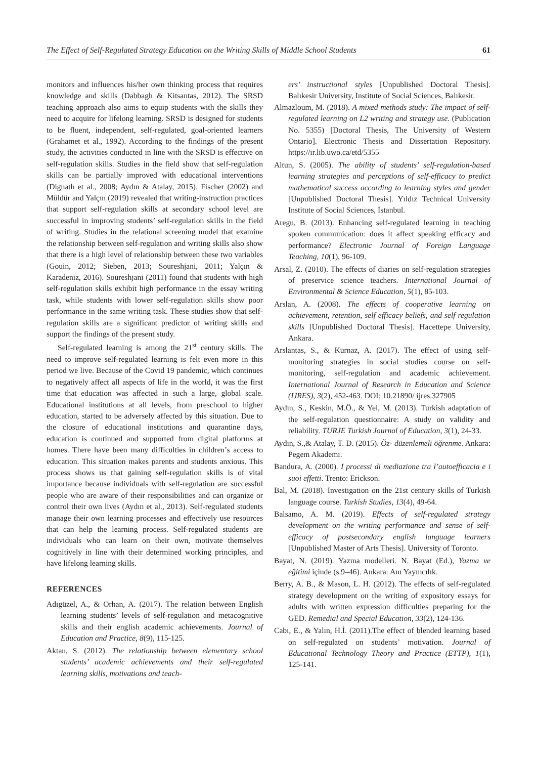The Effect of Self-Regulated Strategy Education on the Writing Skills of Middle School Students 61
monitors and influences his/her own thinking process that requires knowledge and skills (Dabbagh & Kitsantas, 2012). The SRSD teaching approach also aims to equip students with the skills they need to acquire for lifelong learning. SRSD is designed for students to be fluent, independent, self-regulated, goal-oriented learners (Grahamet et al., 1992). According to the findings of the present study, the activities conducted in line with the SRSD is effective on self-regulation skills. Studies in the field show that self-regulation skills can be partially improved with educational interventions (Dignath et al., 2008; Aydın & Atalay, 2015). Fischer (2002) and Müldür and Yalçın (2019) revealed that writing-instruction practices that support self-regulation skills at secondary school level are successful in improving students’ self-regulation skills in the field of writing. Studies in the relational screening model that examine the relationship between self-regulation and writing skills also show that there is a high level of relationship between these two variables (Gouin, 2012; Sieben, 2013; Soureshjani, 2011; Yalçın & Karadeniz, 2016). Soureshjani (2011) found that students with high self-regulation skills exhibit high performance in the essay writing task, while students with lower self-regulation skills show poor performance in the same writing task. These studies show that self-regulation skills are a significant predictor of writing skills and support the findings of the present study.
Self-regulated learning is among the 21<sup>st</sup> century skills. The need to improve self-regulated learning is felt even more in this period we live. Because of the Covid 19 pandemic, which continues to negatively affect all aspects of life in the world, it was the first time that education was affected in such a large, global scale. Educational institutions at all levels, from preschool to higher education, started to be adversely affected by this situation. Due to the closure of educational institutions and quarantine days, education is continued and supported from digital platforms at homes. There have been many difficulties in children’s access to education. This situation makes parents and students anxious. This process shows us that gaining self-regulation skills is of vital importance because individuals with self-regulation are successful people who are aware of their responsibilities and can organize or control their own lives (Aydın et al., 2013). Self-regulated students manage their own learning processes and effectively use resources that can help the learning process. Self-regulated students are individuals who can learn on their own, motivate themselves cognitively in line with their determined working principles, and have lifelong learning skills.
REFERENCES
Adıgüzel, A., & Orhan, A. (2017). The relation between English learning students’ levels of self-regulation and metacognitive skills and their english academic achievements. Journal of Education and Practice, 8(9), 115-125.
Aktan, S. (2012). The relationship between elementary school students’ academic achievements and their self-regulated learning skills, motivations and teach-
ers’ instructional styles [Unpublished Doctoral Thesis]. Balıkesir University, Institute of Social Sciences, Balıkesir.
Almazloum, M. (2018). A mixed methods study: The impact of self-regulated learning on L2 writing and strategy use. (Publication No. 5355) [Doctoral Thesis, The University of Western Ontario]. Electronic Thesis and Dissertation Repository. https://ir.lib.uwo.ca/etd/5355
Altun, S. (2005). The ability of students’ self-regulation-based learning strategies and perceptions of self-efficacy to predict mathematical success according to learning styles and gender [Unpublished Doctoral Thesis]. Yıldız Technical University Institute of Social Sciences, İstanbul.
Aregu, B. (2013). Enhancing self-regulated learning in teaching spoken communication: does it affect speaking efficacy and performance? Electronic Journal of Foreign Language Teaching, 10(1), 96-109.
Arsal, Z. (2010). The effects of diaries on self-regulation strategies of preservice science teachers. International Journal of Environmental & Science Education, 5(1), 85-103.
Arslan, A. (2008). The effects of cooperative learning on achievement, retention, self efficacy beliefs, and self regulation skills [Unpublished Doctoral Thesis]. Hacettepe University, Ankara.
Arslantas, S., & Kurnaz, A. (2017). The effect of using self-monitoring strategies in social studies course on self-monitoring, self-regulation and academic achievement. International Journal of Research in Education and Science (IJRES), 3(2), 452-463. DOI: 10.21890/ ijres.327905
Aydın, S., Keskin, M.Ö., & Yel, M. (2013). Turkish adaptation of the self-regulation questionnaire: A study on validity and reliability. TURJE Turkish Journal of Education, 3(1), 24-33.
Aydın, S.,& Atalay, T. D. (2015). Öz- düzenlemeli öğrenme. Ankara: Pegem Akademi.
Bandura, A. (2000). I processi di mediazione tra l’autoefficacia e i suoi effetti. Trento: Erickson.
Bal, M. (2018). Investigation on the 21st century skills of Turkish language course. Turkish Studies, 13(4), 49-64.
Balsamo, A. M. (2019). Effects of self-regulated strategy development on the writing performance and sense of self-efficacy of postsecondary english language learners [Unpublished Master of Arts Thesis]. University of Toronto.
Bayat, N. (2019). Yazma modelleri. N. Bayat (Ed.), Yazma ve eğitimi içinde (s.9–46). Ankara: Anı Yayıncılık.
Berry, A. B., & Mason, L. H. (2012). The effects of self-regulated strategy development on the writing of expository essays for adults with written expression difficulties preparing for the GED. Remedial and Special Education, 33(2), 124-136.
Cabı, E., & Yalın, H.İ. (2011).The effect of blended learning based on self-regulated on students’ motivation. Journal of Educational Technology Theory and Practice (ETTP), 1(1), 125-141.